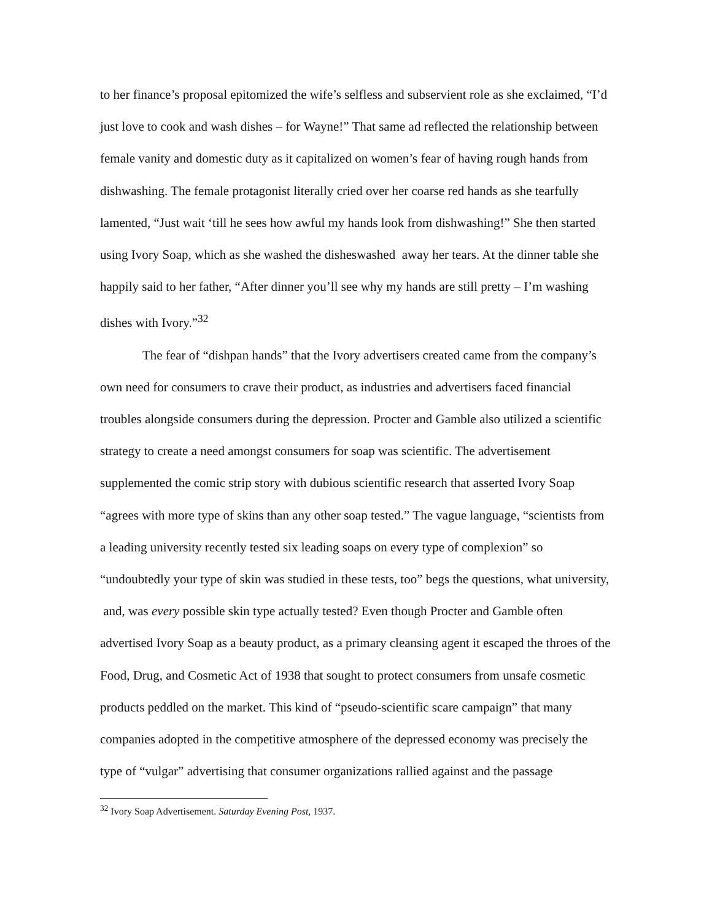to her finance’s proposal epitomized the wife’s selfless and subservient role as she exclaimed, “I’d just love to cook and wash dishes – for Wayne!” That same ad reflected the relationship between female vanity and domestic duty as it capitalized on women’s fear of having rough hands from dishwashing. The female protagonist literally cried over her coarse red hands as she tearfully lamented, “Just wait ‘till he sees how awful my hands look from dishwashing!” She then started using Ivory Soap, which as she washed the disheswashed away her tears. At the dinner table she happily said to her father, “After dinner you’ll see why my hands are still pretty – I’m washing dishes with Ivory.”<sup>32</sup>
The fear of “dishpan hands” that the Ivory advertisers created came from the company’s own need for consumers to crave their product, as industries and advertisers faced financial troubles alongside consumers during the depression. Procter and Gamble also utilized a scientific strategy to create a need amongst consumers for soap was scientific. The advertisement supplemented the comic strip story with dubious scientific research that asserted Ivory Soap “agrees with more type of skins than any other soap tested.” The vague language, “scientists from a leading university recently tested six leading soaps on every type of complexion” so “undoubtedly your type of skin was studied in these tests, too” begs the questions, what university, and, was every possible skin type actually tested? Even though Procter and Gamble often advertised Ivory Soap as a beauty product, as a primary cleansing agent it escaped the throes of the Food, Drug, and Cosmetic Act of 1938 that sought to protect consumers from unsafe cosmetic products peddled on the market. This kind of “pseudo-scientific scare campaign” that many companies adopted in the competitive atmosphere of the depressed economy was precisely the type of “vulgar” advertising that consumer organizations rallied against and the passage
<sup>32</sup> Ivory Soap Advertisement. Saturday Evening Post, 1937.